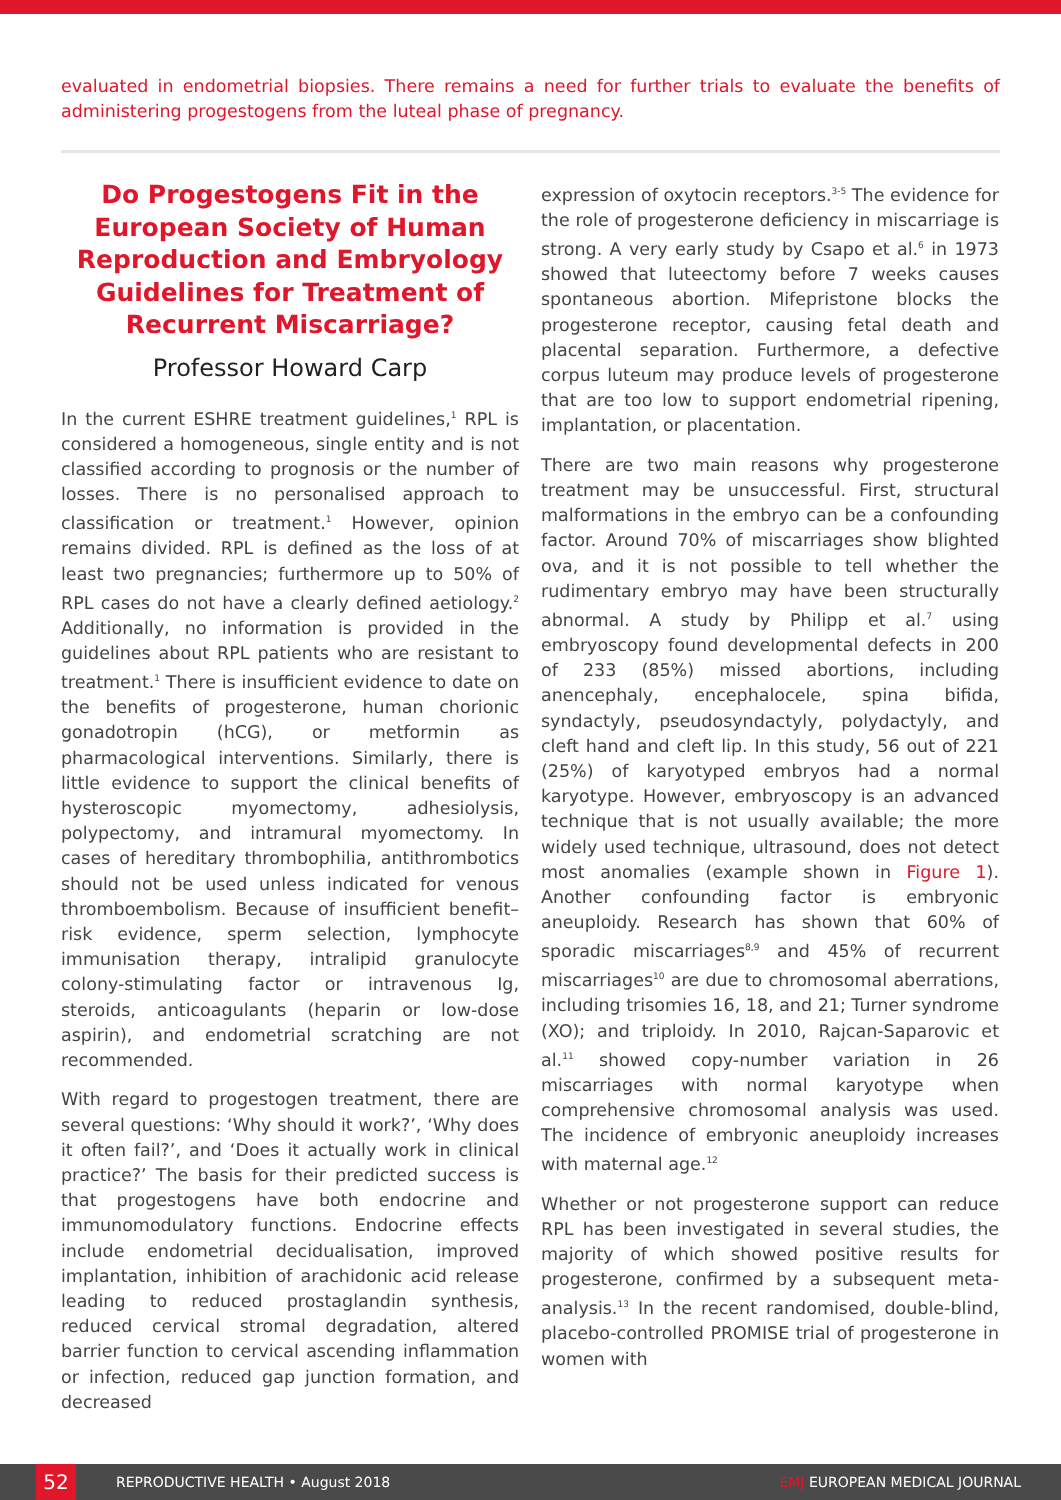evaluated in endometrial biopsies. There remains a need for further trials to evaluate the benefits of administering progestogens from the luteal phase of pregnancy.
Do Progestogens Fit in the European Society of Human Reproduction and Embryology Guidelines for Treatment of Recurrent Miscarriage?
Professor Howard Carp
In the current ESHRE treatment guidelines,<sup>1</sup> RPL is considered a homogeneous, single entity and is not classified according to prognosis or the number of losses. There is no personalised approach to classification or treatment.<sup>1</sup> However, opinion remains divided. RPL is defined as the loss of at least two pregnancies; furthermore up to 50% of RPL cases do not have a clearly defined aetiology.<sup>2</sup> Additionally, no information is provided in the guidelines about RPL patients who are resistant to treatment.<sup>1</sup> There is insufficient evidence to date on the benefits of progesterone, human chorionic gonadotropin (hCG), or metformin as pharmacological interventions. Similarly, there is little evidence to support the clinical benefits of hysteroscopic myomectomy, adhesiolysis, polypectomy, and intramural myomectomy. In cases of hereditary thrombophilia, antithrombotics should not be used unless indicated for venous thromboembolism. Because of insufficient benefit–risk evidence, sperm selection, lymphocyte immunisation therapy, intralipid granulocyte colony-stimulating factor or intravenous Ig, steroids, anticoagulants (heparin or low-dose aspirin), and endometrial scratching are not recommended.
With regard to progestogen treatment, there are several questions: ‘Why should it work?’, ‘Why does it often fail?’, and ‘Does it actually work in clinical practice?’ The basis for their predicted success is that progestogens have both endocrine and immunomodulatory functions. Endocrine effects include endometrial decidualisation, improved implantation, inhibition of arachidonic acid release leading to reduced prostaglandin synthesis, reduced cervical stromal degradation, altered barrier function to cervical ascending inflammation or infection, reduced gap junction formation, and decreased
expression of oxytocin receptors.<sup>3-5</sup> The evidence for the role of progesterone deficiency in miscarriage is strong. A very early study by Csapo et al.<sup>6</sup> in 1973 showed that luteectomy before 7 weeks causes spontaneous abortion. Mifepristone blocks the progesterone receptor, causing fetal death and placental separation. Furthermore, a defective corpus luteum may produce levels of progesterone that are too low to support endometrial ripening, implantation, or placentation.
There are two main reasons why progesterone treatment may be unsuccessful. First, structural malformations in the embryo can be a confounding factor. Around 70% of miscarriages show blighted ova, and it is not possible to tell whether the rudimentary embryo may have been structurally abnormal. A study by Philipp et al.<sup>7</sup> using embryoscopy found developmental defects in 200 of 233 (85%) missed abortions, including anencephaly, encephalocele, spina bifida, syndactyly, pseudosyndactyly, polydactyly, and cleft hand and cleft lip. In this study, 56 out of 221 (25%) of karyotyped embryos had a normal karyotype. However, embryoscopy is an advanced technique that is not usually available; the more widely used technique, ultrasound, does not detect most anomalies (example shown in Figure 1). Another confounding factor is embryonic aneuploidy. Research has shown that 60% of sporadic miscarriages<sup>8,9</sup> and 45% of recurrent miscarriages<sup>10</sup> are due to chromosomal aberrations, including trisomies 16, 18, and 21; Turner syndrome (XO); and triploidy. In 2010, Rajcan-Saparovic et al.<sup>11</sup> showed copy-number variation in 26 miscarriages with normal karyotype when comprehensive chromosomal analysis was used. The incidence of embryonic aneuploidy increases with maternal age.<sup>12</sup>
Whether or not progesterone support can reduce RPL has been investigated in several studies, the majority of which showed positive results for progesterone, confirmed by a subsequent meta-analysis.<sup>13</sup> In the recent randomised, double-blind, placebo-controlled PROMISE trial of progesterone in women with
52
REPRODUCTIVE HEALTH • August 2018 EMJ EUROPEAN MEDICAL JOURNAL